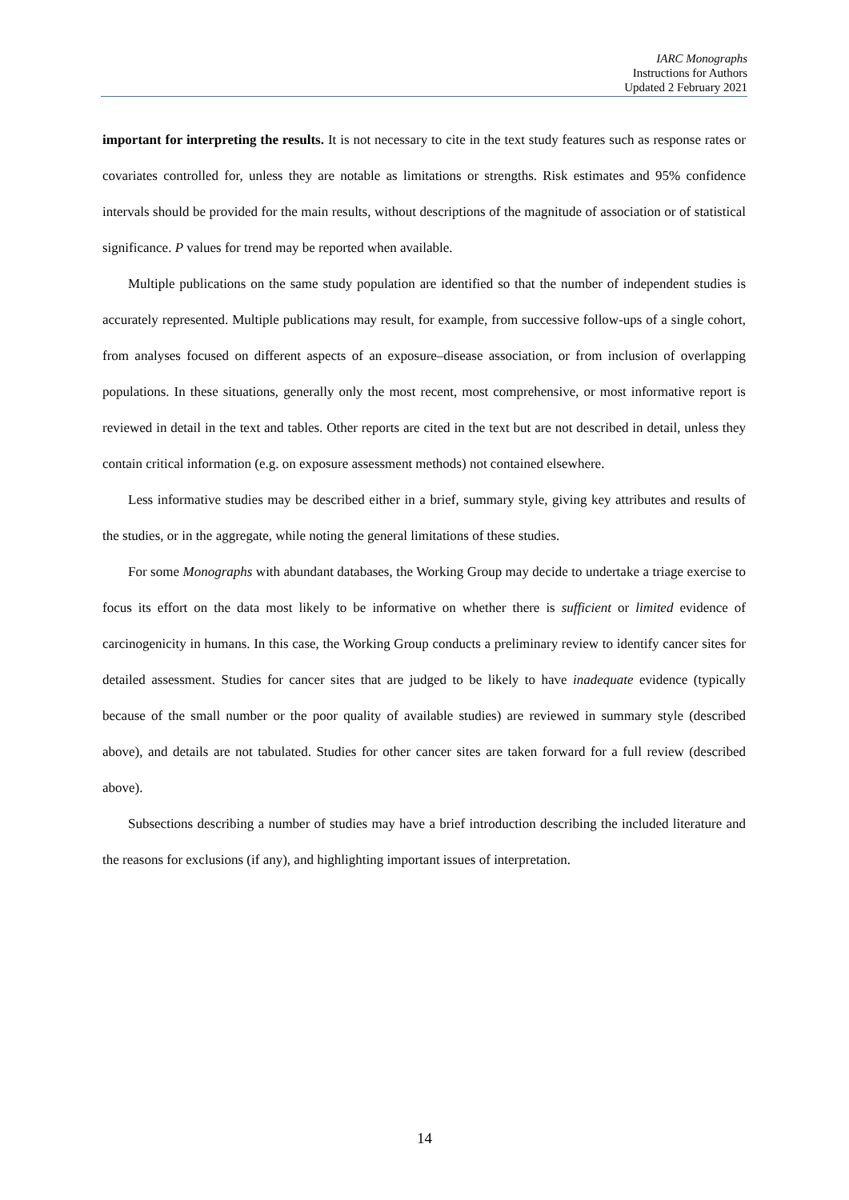IARC Monographs
Instructions for Authors
Updated 2 February 2021
important for interpreting the results. It is not necessary to cite in the text study features such as response rates or covariates controlled for, unless they are notable as limitations or strengths. Risk estimates and 95% confidence intervals should be provided for the main results, without descriptions of the magnitude of association or of statistical significance. P values for trend may be reported when available.
Multiple publications on the same study population are identified so that the number of independent studies is accurately represented. Multiple publications may result, for example, from successive follow-ups of a single cohort, from analyses focused on different aspects of an exposure–disease association, or from inclusion of overlapping populations. In these situations, generally only the most recent, most comprehensive, or most informative report is reviewed in detail in the text and tables. Other reports are cited in the text but are not described in detail, unless they contain critical information (e.g. on exposure assessment methods) not contained elsewhere.
Less informative studies may be described either in a brief, summary style, giving key attributes and results of the studies, or in the aggregate, while noting the general limitations of these studies.
For some Monographs with abundant databases, the Working Group may decide to undertake a triage exercise to focus its effort on the data most likely to be informative on whether there is sufficient or limited evidence of carcinogenicity in humans. In this case, the Working Group conducts a preliminary review to identify cancer sites for detailed assessment. Studies for cancer sites that are judged to be likely to have inadequate evidence (typically because of the small number or the poor quality of available studies) are reviewed in summary style (described above), and details are not tabulated. Studies for other cancer sites are taken forward for a full review (described above).
Subsections describing a number of studies may have a brief introduction describing the included literature and the reasons for exclusions (if any), and highlighting important issues of interpretation.
14